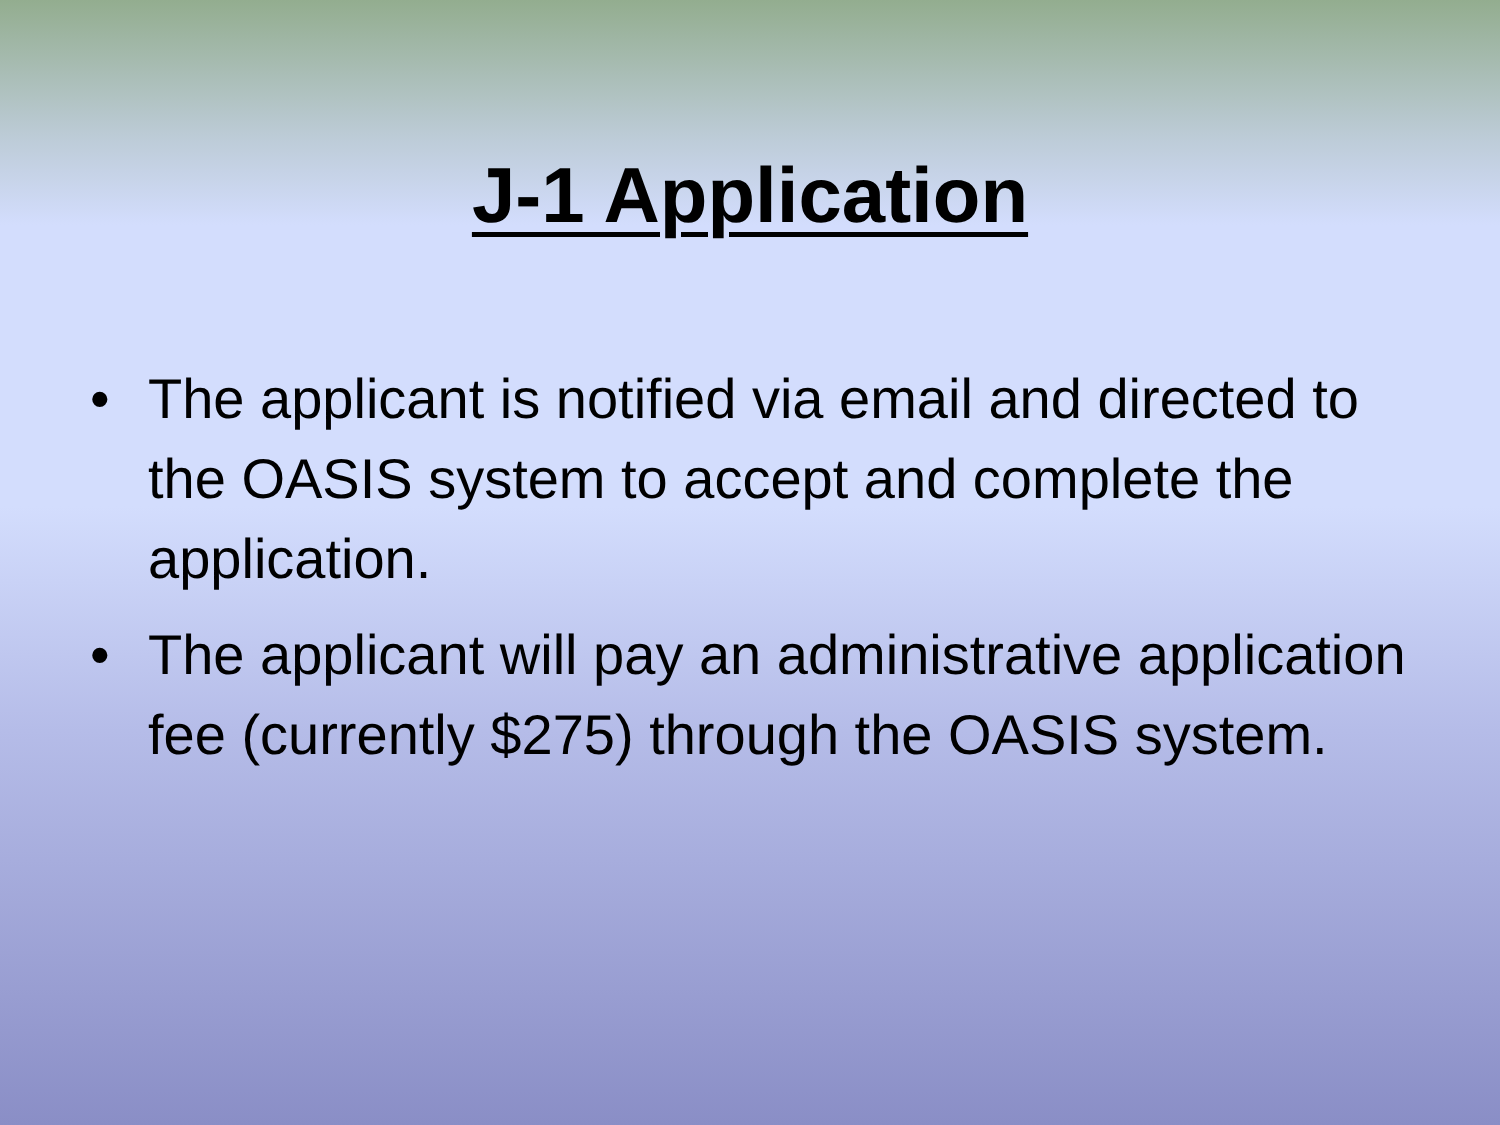J-1 Application
• The applicant is notified via email and directed to the OASIS system to accept and complete the application.
• The applicant will pay an administrative application fee (currently $275) through the OASIS system.